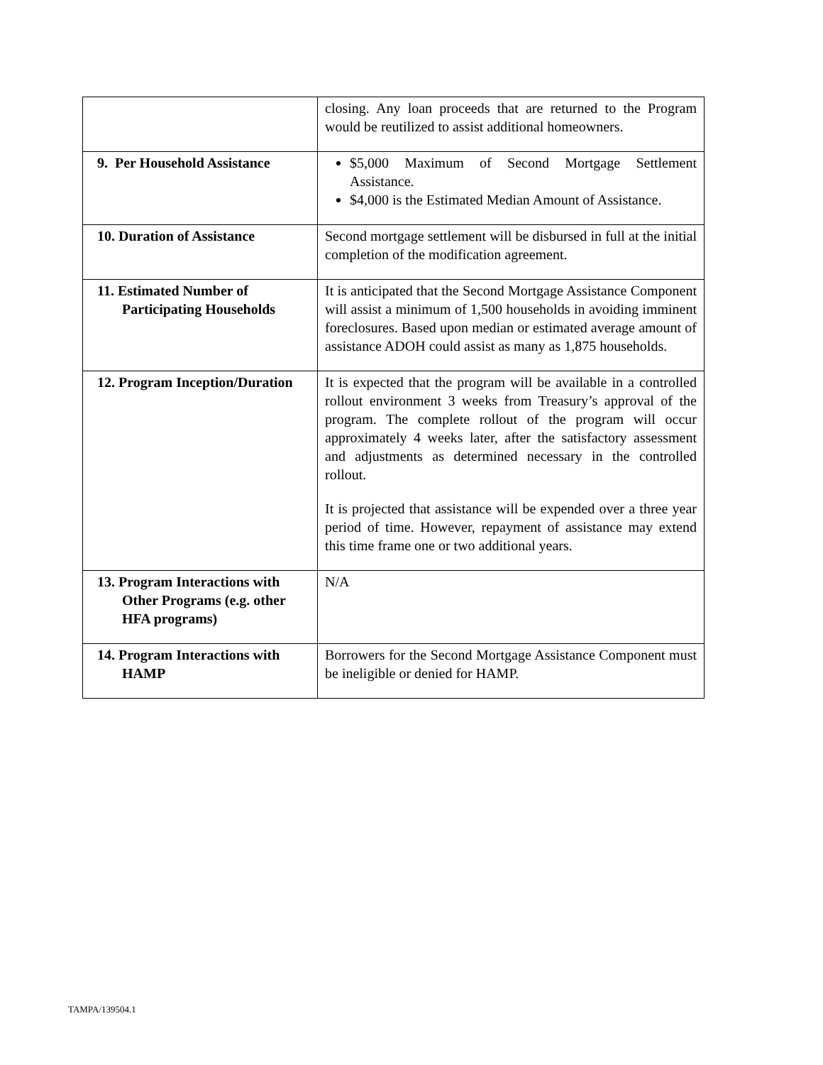| | closing. Any loan proceeds that are returned to the Program would be reutilized to assist additional homeowners. |
| 9. Per Household Assistance | $5,000 Maximum of Second Mortgage Settlement Assistance. $4,000 is the Estimated Median Amount of Assistance. |
| 10. Duration of Assistance | Second mortgage settlement will be disbursed in full at the initial completion of the modification agreement. |
| 11. Estimated Number of Participating Households | It is anticipated that the Second Mortgage Assistance Component will assist a minimum of 1,500 households in avoiding imminent foreclosures. Based upon median or estimated average amount of assistance ADOH could assist as many as 1,875 households. |
| 12. Program Inception/Duration | It is expected that the program will be available in a controlled rollout environment 3 weeks from Treasury’s approval of the program. The complete rollout of the program will occur approximately 4 weeks later, after the satisfactory assessment and adjustments as determined necessary in the controlled rollout. It is projected that assistance will be expended over a three year period of time. However, repayment of assistance may extend this time frame one or two additional years. |
| 13. Program Interactions with Other Programs (e.g. other HFA programs) | N/A |
| 14. Program Interactions with HAMP | Borrowers for the Second Mortgage Assistance Component must be ineligible or denied for HAMP. |
TAMPA/139504.1